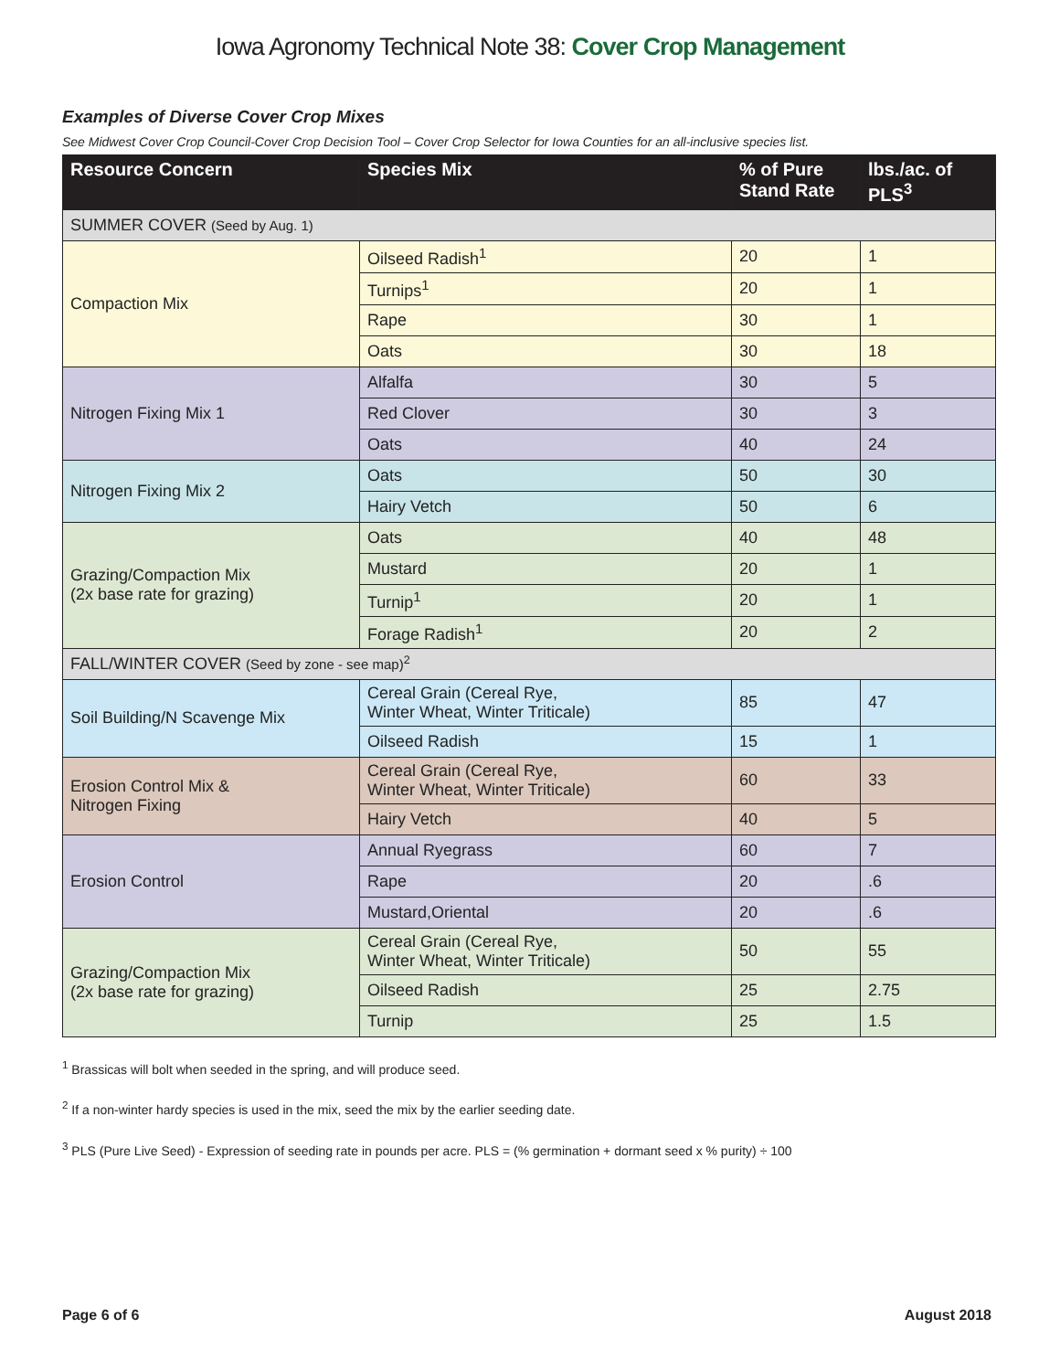Iowa Agronomy Technical Note 38: Cover Crop Management
Examples of Diverse Cover Crop Mixes
See Midwest Cover Crop Council-Cover Crop Decision Tool – Cover Crop Selector for Iowa Counties for an all-inclusive species list.
| Resource Concern | Species Mix | % of Pure Stand Rate | lbs./ac. of PLS<sup>3</sup> |
| --- | --- | --- | --- |
| SUMMER COVER (Seed by Aug. 1) | | | |
| Compaction Mix | Oilseed Radish<sup>1</sup> | 20 | 1 |
| | Turnips<sup>1</sup> | 20 | 1 |
| | Rape | 30 | 1 |
| | Oats | 30 | 18 |
| Nitrogen Fixing Mix 1 | Alfalfa | 30 | 5 |
| | Red Clover | 30 | 3 |
| | Oats | 40 | 24 |
| Nitrogen Fixing Mix 2 | Oats | 50 | 30 |
| | Hairy Vetch | 50 | 6 |
| Grazing/Compaction Mix (2x base rate for grazing) | Oats | 40 | 48 |
| | Mustard | 20 | 1 |
| | Turnip<sup>1</sup> | 20 | 1 |
| | Forage Radish<sup>1</sup> | 20 | 2 |
| FALL/WINTER COVER (Seed by zone - see map)<sup>2</sup> | | | |
| Soil Building/N Scavenge Mix | Cereal Grain (Cereal Rye, Winter Wheat, Winter Triticale) | 85 | 47 |
| | Oilseed Radish | 15 | 1 |
| Erosion Control Mix & Nitrogen Fixing | Cereal Grain (Cereal Rye, Winter Wheat, Winter Triticale) | 60 | 33 |
| | Hairy Vetch | 40 | 5 |
| Erosion Control | Annual Ryegrass | 60 | 7 |
| | Rape | 20 | .6 |
| | Mustard,Oriental | 20 | .6 |
| Grazing/Compaction Mix (2x base rate for grazing) | Cereal Grain (Cereal Rye, Winter Wheat, Winter Triticale) | 50 | 55 |
| | Oilseed Radish | 25 | 2.75 |
| | Turnip | 25 | 1.5 |
<sup>1</sup> Brassicas will bolt when seeded in the spring, and will produce seed.
<sup>2</sup> If a non-winter hardy species is used in the mix, seed the mix by the earlier seeding date.
<sup>3</sup> PLS (Pure Live Seed) - Expression of seeding rate in pounds per acre. PLS = (% germination + dormant seed x % purity) ÷ 100
Page 6 of 6 August 2018